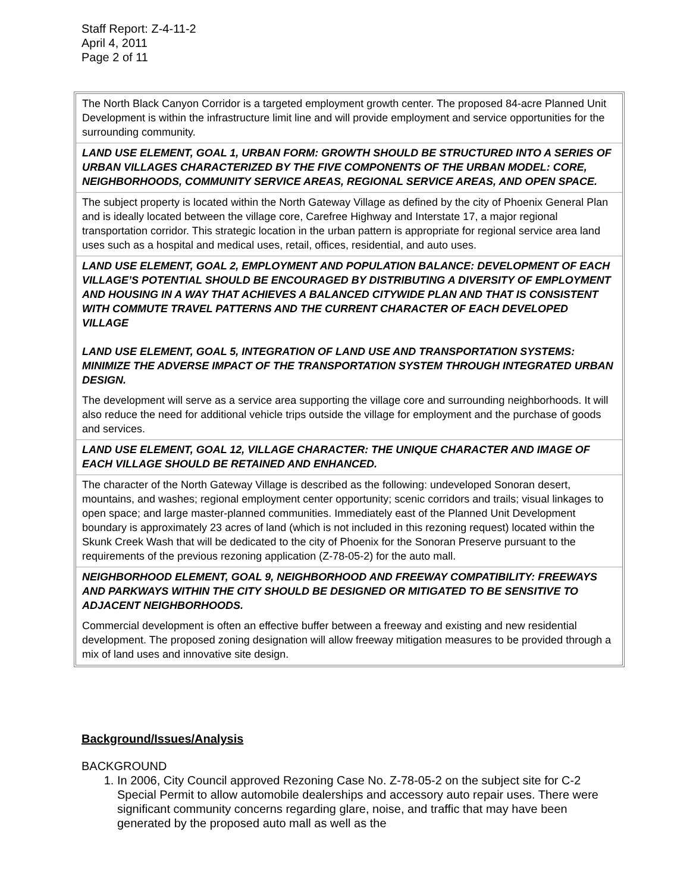Staff Report: Z-4-11-2
April 4, 2011
Page 2 of 11
| The North Black Canyon Corridor is a targeted employment growth center. The proposed 84-acre Planned Unit Development is within the infrastructure limit line and will provide employment and service opportunities for the surrounding community. |
| LAND USE ELEMENT, GOAL 1, URBAN FORM: GROWTH SHOULD BE STRUCTURED INTO A SERIES OF URBAN VILLAGES CHARACTERIZED BY THE FIVE COMPONENTS OF THE URBAN MODEL: CORE, NEIGHBORHOODS, COMMUNITY SERVICE AREAS, REGIONAL SERVICE AREAS, AND OPEN SPACE. |
| The subject property is located within the North Gateway Village as defined by the city of Phoenix General Plan and is ideally located between the village core, Carefree Highway and Interstate 17, a major regional transportation corridor. This strategic location in the urban pattern is appropriate for regional service area land uses such as a hospital and medical uses, retail, offices, residential, and auto uses. |
| LAND USE ELEMENT, GOAL 2, EMPLOYMENT AND POPULATION BALANCE: DEVELOPMENT OF EACH VILLAGE’S POTENTIAL SHOULD BE ENCOURAGED BY DISTRIBUTING A DIVERSITY OF EMPLOYMENT AND HOUSING IN A WAY THAT ACHIEVES A BALANCED CITYWIDE PLAN AND THAT IS CONSISTENT WITH COMMUTE TRAVEL PATTERNS AND THE CURRENT CHARACTER OF EACH DEVELOPED VILLAGE LAND USE ELEMENT, GOAL 5, INTEGRATION OF LAND USE AND TRANSPORTATION SYSTEMS: MINIMIZE THE ADVERSE IMPACT OF THE TRANSPORTATION SYSTEM THROUGH INTEGRATED URBAN DESIGN. |
| The development will serve as a service area supporting the village core and surrounding neighborhoods. It will also reduce the need for additional vehicle trips outside the village for employment and the purchase of goods and services. |
| LAND USE ELEMENT, GOAL 12, VILLAGE CHARACTER: THE UNIQUE CHARACTER AND IMAGE OF EACH VILLAGE SHOULD BE RETAINED AND ENHANCED. |
| The character of the North Gateway Village is described as the following: undeveloped Sonoran desert, mountains, and washes; regional employment center opportunity; scenic corridors and trails; visual linkages to open space; and large master-planned communities. Immediately east of the Planned Unit Development boundary is approximately 23 acres of land (which is not included in this rezoning request) located within the Skunk Creek Wash that will be dedicated to the city of Phoenix for the Sonoran Preserve pursuant to the requirements of the previous rezoning application (Z-78-05-2) for the auto mall. |
| NEIGHBORHOOD ELEMENT, GOAL 9, NEIGHBORHOOD AND FREEWAY COMPATIBILITY: FREEWAYS AND PARKWAYS WITHIN THE CITY SHOULD BE DESIGNED OR MITIGATED TO BE SENSITIVE TO ADJACENT NEIGHBORHOODS. |
| Commercial development is often an effective buffer between a freeway and existing and new residential development. The proposed zoning designation will allow freeway mitigation measures to be provided through a mix of land uses and innovative site design. |
Background/Issues/Analysis
BACKGROUND
1. In 2006, City Council approved Rezoning Case No. Z-78-05-2 on the subject site for C-2 Special Permit to allow automobile dealerships and accessory auto repair uses. There were significant community concerns regarding glare, noise, and traffic that may have been generated by the proposed auto mall as well as the